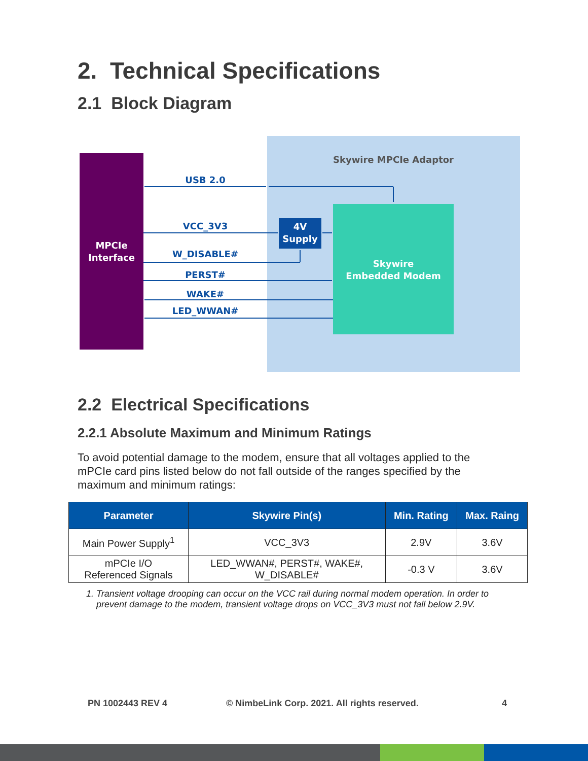2. Technical Specifications
2.1 Block Diagram
Skywire MPCIe Adaptor
MPCIe
Interface
4V
Supply
Skywire
Embedded Modem
USB 2.0
VCC_3V3
W_DISABLE#
PERST#
WAKE#
LED_WWAN#
2.2 Electrical Specifications
2.2.1 Absolute Maximum and Minimum Ratings
To avoid potential damage to the modem, ensure that all voltages applied to the mPCIe card pins listed below do not fall outside of the ranges specified by the maximum and minimum ratings:
| Parameter | Skywire Pin(s) | Min. Rating | Max. Raing |
| --- | --- | --- | --- |
| Main Power Supply<sup>1</sup> | VCC_3V3 | 2.9V | 3.6V |
| mPCIe I/O Referenced Signals | LED_WWAN#, PERST#, WAKE#, W_DISABLE# | -0.3 V | 3.6V |
1. Transient voltage drooping can occur on the VCC rail during normal modem operation. In order to
prevent damage to the modem, transient voltage drops on VCC_3V3 must not fall below 2.9V.
PN 1002443 REV 4
© NimbeLink Corp. 2021. All rights reserved.
4